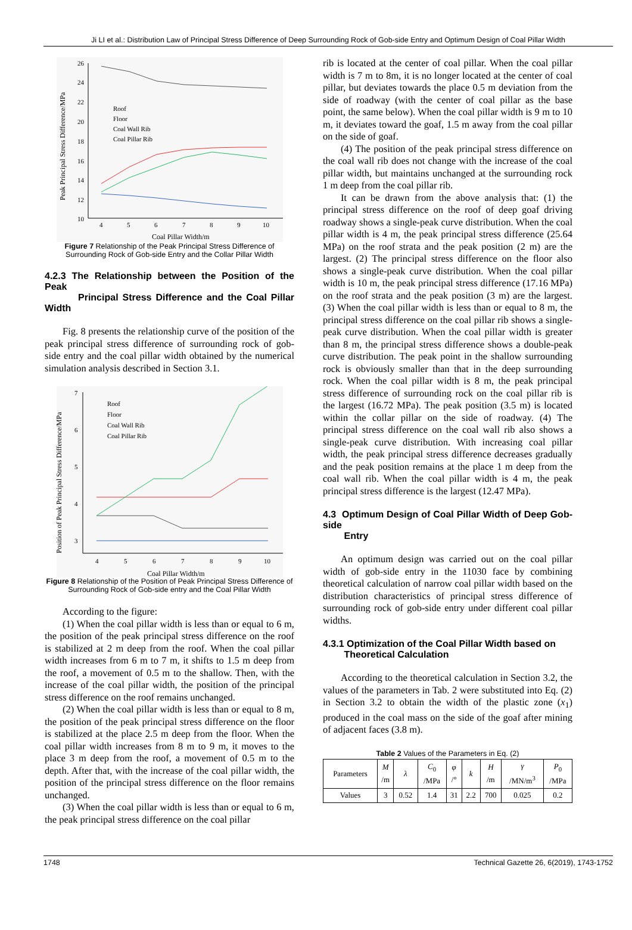Ji LI et al.: Distribution Law of Principal Stress Difference of Deep Surrounding Rock of Gob-side Entry and Optimum Design of Coal Pillar Width
26
24
22
20
18
16
14
12
10
4
5
6
7
8
9
10
Coal Pillar Width/m
Peak Principal Stress Difference/MPa
Roof
Floor
Coal Wall Rib
Coal Pillar Rib
Figure 7 Relationship of the Peak Principal Stress Difference of Surrounding Rock of Gob-side Entry and the Collar Pillar Width
4.2.3 The Relationship between the Position of the Peak
Principal Stress Difference and the Coal Pillar Width
Fig. 8 presents the relationship curve of the position of the peak principal stress difference of surrounding rock of gob-side entry and the coal pillar width obtained by the numerical simulation analysis described in Section 3.1.
7
6
5
4
3
4
5
6
7
8
9
10
Coal Pillar Width/m
Position of Peak Principal Stress Difference/MPa
Roof
Floor
Coal Wall Rib
Coal Pillar Rib
Figure 8 Relationship of the Position of Peak Principal Stress Difference of Surrounding Rock of Gob-side entry and the Coal Pillar Width
According to the figure:
(1) When the coal pillar width is less than or equal to 6 m, the position of the peak principal stress difference on the roof is stabilized at 2 m deep from the roof. When the coal pillar width increases from 6 m to 7 m, it shifts to 1.5 m deep from the roof, a movement of 0.5 m to the shallow. Then, with the increase of the coal pillar width, the position of the principal stress difference on the roof remains unchanged.
(2) When the coal pillar width is less than or equal to 8 m, the position of the peak principal stress difference on the floor is stabilized at the place 2.5 m deep from the floor. When the coal pillar width increases from 8 m to 9 m, it moves to the place 3 m deep from the roof, a movement of 0.5 m to the depth. After that, with the increase of the coal pillar width, the position of the principal stress difference on the floor remains unchanged.
(3) When the coal pillar width is less than or equal to 6 m, the peak principal stress difference on the coal pillar
rib is located at the center of coal pillar. When the coal pillar width is 7 m to 8m, it is no longer located at the center of coal pillar, but deviates towards the place 0.5 m deviation from the side of roadway (with the center of coal pillar as the base point, the same below). When the coal pillar width is 9 m to 10 m, it deviates toward the goaf, 1.5 m away from the coal pillar on the side of goaf.
(4) The position of the peak principal stress difference on the coal wall rib does not change with the increase of the coal pillar width, but maintains unchanged at the surrounding rock 1 m deep from the coal pillar rib.
It can be drawn from the above analysis that: (1) the principal stress difference on the roof of deep goaf driving roadway shows a single-peak curve distribution. When the coal pillar width is 4 m, the peak principal stress difference (25.64 MPa) on the roof strata and the peak position (2 m) are the largest. (2) The principal stress difference on the floor also shows a single-peak curve distribution. When the coal pillar width is 10 m, the peak principal stress difference (17.16 MPa) on the roof strata and the peak position (3 m) are the largest. (3) When the coal pillar width is less than or equal to 8 m, the principal stress difference on the coal pillar rib shows a single-peak curve distribution. When the coal pillar width is greater than 8 m, the principal stress difference shows a double-peak curve distribution. The peak point in the shallow surrounding rock is obviously smaller than that in the deep surrounding rock. When the coal pillar width is 8 m, the peak principal stress difference of surrounding rock on the coal pillar rib is the largest (16.72 MPa). The peak position (3.5 m) is located within the collar pillar on the side of roadway. (4) The principal stress difference on the coal wall rib also shows a single-peak curve distribution. With increasing coal pillar width, the peak principal stress difference decreases gradually and the peak position remains at the place 1 m deep from the coal wall rib. When the coal pillar width is 4 m, the peak principal stress difference is the largest (12.47 MPa).
4.3 Optimum Design of Coal Pillar Width of Deep Gob-side
Entry
An optimum design was carried out on the coal pillar width of gob-side entry in the 11030 face by combining theoretical calculation of narrow coal pillar width based on the distribution characteristics of principal stress difference of surrounding rock of gob-side entry under different coal pillar widths.
4.3.1 Optimization of the Coal Pillar Width based on
Theoretical Calculation
According to the theoretical calculation in Section 3.2, the values of the parameters in Tab. 2 were substituted into Eq. (2) in Section 3.2 to obtain the width of the plastic zone (x<sub>1</sub>) produced in the coal mass on the side of the goaf after mining of adjacent faces (3.8 m).
Table 2 Values of the Parameters in Eq. (2)
| Parameters | M /m | λ | C<sub>0</sub> /MPa | φ /° | k | H /m | γ /MN/m<sup>3</sup> | P<sub>0</sub> /MPa |
| Values | 3 | 0.52 | 1.4 | 31 | 2.2 | 700 | 0.025 | 0.2 |
1748 Technical Gazette 26, 6(2019), 1743-1752